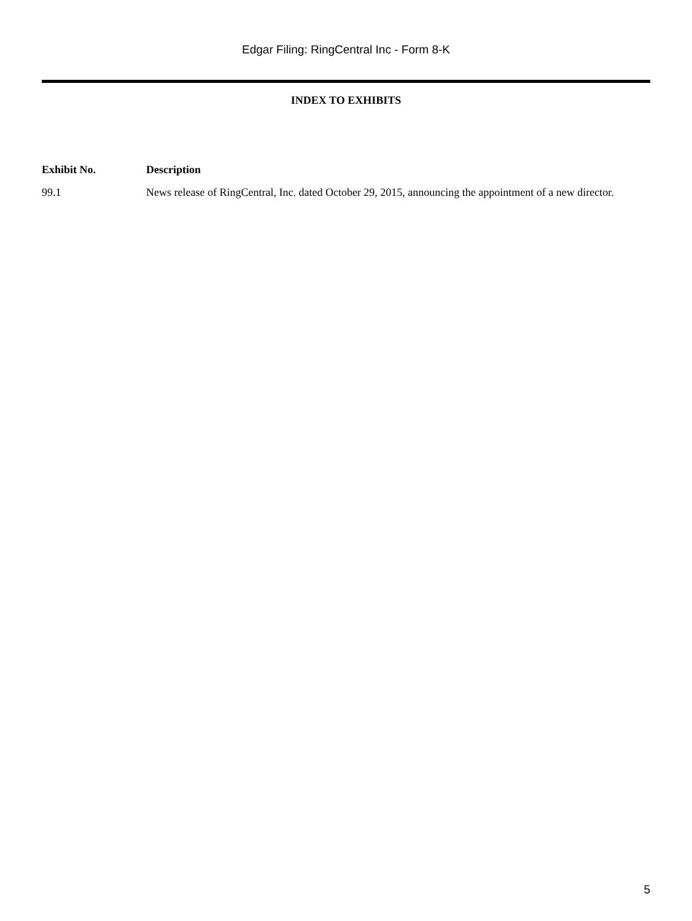Edgar Filing: RingCentral Inc - Form 8-K
INDEX TO EXHIBITS
| Exhibit No. | Description |
| --- | --- |
| 99.1 | News release of RingCentral, Inc. dated October 29, 2015, announcing the appointment of a new director. |
5